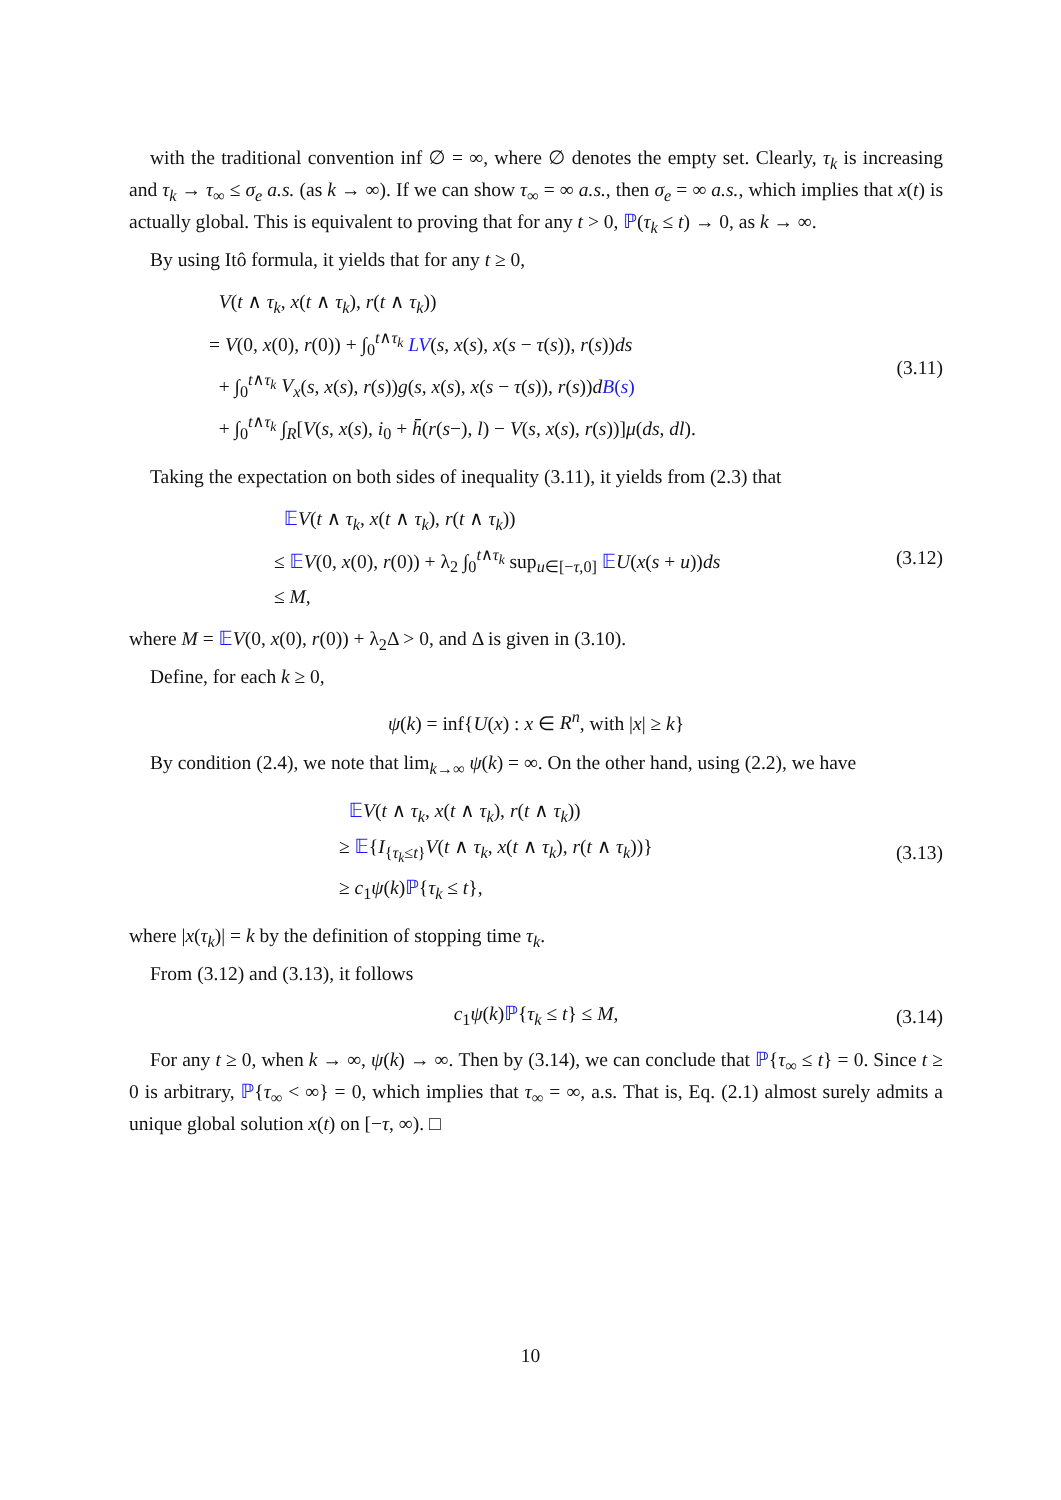with the traditional convention inf ∅ = ∞, where ∅ denotes the empty set. Clearly, τ<sub>k</sub> is increasing and τ<sub>k</sub> → τ<sub>∞</sub> ≤ σ<sub>e</sub> a.s. (as k → ∞). If we can show τ<sub>∞</sub> = ∞ a.s., then σ<sub>e</sub> = ∞ a.s., which implies that x(t) is actually global. This is equivalent to proving that for any t > 0, ℙ(τ<sub>k</sub> ≤ t) → 0, as k → ∞.
By using Itô formula, it yields that for any t ≥ 0,
V(t ∧ τ<sub>k</sub>, x(t ∧ τ<sub>k</sub>), r(t ∧ τ<sub>k</sub>))
= V(0, x(0), r(0)) + ∫<sub>0</sub><sup>t∧τ<sub>k</sub></sup> LV(s, x(s), x(s − τ(s)), r(s))ds
+ ∫<sub>0</sub><sup>t∧τ<sub>k</sub></sup> V<sub>x</sub>(s, x(s), r(s))g(s, x(s), x(s − τ(s)), r(s))dB(s)
+ ∫<sub>0</sub><sup>t∧τ<sub>k</sub></sup> ∫<sub>R</sub>[V(s, x(s), i<sub>0</sub> + h̄(r(s−), l) − V(s, x(s), r(s))]μ(ds, dl).
(3.11)
Taking the expectation on both sides of inequality (3.11), it yields from (2.3) that
𝔼V(t ∧ τ<sub>k</sub>, x(t ∧ τ<sub>k</sub>), r(t ∧ τ<sub>k</sub>))
≤ 𝔼V(0, x(0), r(0)) + λ<sub>2</sub> ∫<sub>0</sub><sup>t∧τ<sub>k</sub></sup> sup<sub>u∈[−τ,0]</sub> 𝔼U(x(s + u))ds
≤ M,
(3.12)
where M = 𝔼V(0, x(0), r(0)) + λ<sub>2</sub>Δ > 0, and Δ is given in (3.10).
Define, for each k ≥ 0,
ψ(k) = inf{U(x) : x ∈ R<sup>n</sup>, with |x| ≥ k}
By condition (2.4), we note that lim<sub>k→∞</sub> ψ(k) = ∞. On the other hand, using (2.2), we have
𝔼V(t ∧ τ<sub>k</sub>, x(t ∧ τ<sub>k</sub>), r(t ∧ τ<sub>k</sub>))
≥ 𝔼{I<sub>{τ<sub>k</sub>≤t}</sub>V(t ∧ τ<sub>k</sub>, x(t ∧ τ<sub>k</sub>), r(t ∧ τ<sub>k</sub>))}
≥ c<sub>1</sub>ψ(k)ℙ{τ<sub>k</sub> ≤ t},
(3.13)
where |x(τ<sub>k</sub>)| = k by the definition of stopping time τ<sub>k</sub>.
From (3.12) and (3.13), it follows
c<sub>1</sub>ψ(k)ℙ{τ<sub>k</sub> ≤ t} ≤ M,
(3.14)
For any t ≥ 0, when k → ∞, ψ(k) → ∞. Then by (3.14), we can conclude that ℙ{τ<sub>∞</sub> ≤ t} = 0. Since t ≥ 0 is arbitrary, ℙ{τ<sub>∞</sub> < ∞} = 0, which implies that τ<sub>∞</sub> = ∞, a.s. That is, Eq. (2.1) almost surely admits a unique global solution x(t) on [−τ, ∞). □
10